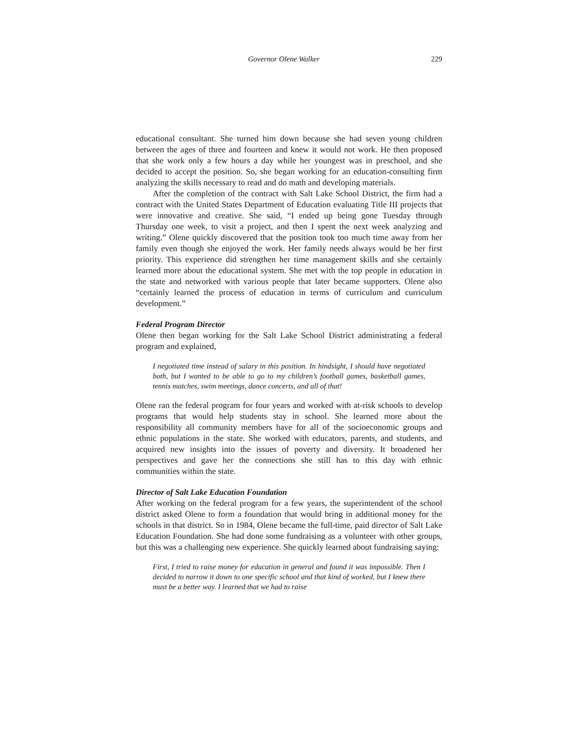Governor Olene Walker 229
educational consultant. She turned him down because she had seven young children between the ages of three and fourteen and knew it would not work. He then proposed that she work only a few hours a day while her youngest was in preschool, and she decided to accept the position. So, she began working for an education-consulting firm analyzing the skills necessary to read and do math and developing materials.
After the completion of the contract with Salt Lake School District, the firm had a contract with the United States Department of Education evaluating Title III projects that were innovative and creative. She said, “I ended up being gone Tuesday through Thursday one week, to visit a project, and then I spent the next week analyzing and writing.” Olene quickly discovered that the position took too much time away from her family even though she enjoyed the work. Her family needs always would be her first priority. This experience did strengthen her time management skills and she certainly learned more about the educational system. She met with the top people in education in the state and networked with various people that later became supporters. Olene also “certainly learned the process of education in terms of curriculum and curriculum development.”
Federal Program Director
Olene then began working for the Salt Lake School District administrating a federal program and explained,
I negotiated time instead of salary in this position. In hindsight, I should have negotiated both, but I wanted to be able to go to my children’s football games, basketball games, tennis matches, swim meetings, dance concerts, and all of that!
Olene ran the federal program for four years and worked with at-risk schools to develop programs that would help students stay in school. She learned more about the responsibility all community members have for all of the socioeconomic groups and ethnic populations in the state. She worked with educators, parents, and students, and acquired new insights into the issues of poverty and diversity. It broadened her perspectives and gave her the connections she still has to this day with ethnic communities within the state.
Director of Salt Lake Education Foundation
After working on the federal program for a few years, the superintendent of the school district asked Olene to form a foundation that would bring in additional money for the schools in that district. So in 1984, Olene became the full-time, paid director of Salt Lake Education Foundation. She had done some fundraising as a volunteer with other groups, but this was a challenging new experience. She quickly learned about fundraising saying:
First, I tried to raise money for education in general and found it was impossible. Then I decided to narrow it down to one specific school and that kind of worked, but I knew there must be a better way. I learned that we had to raise